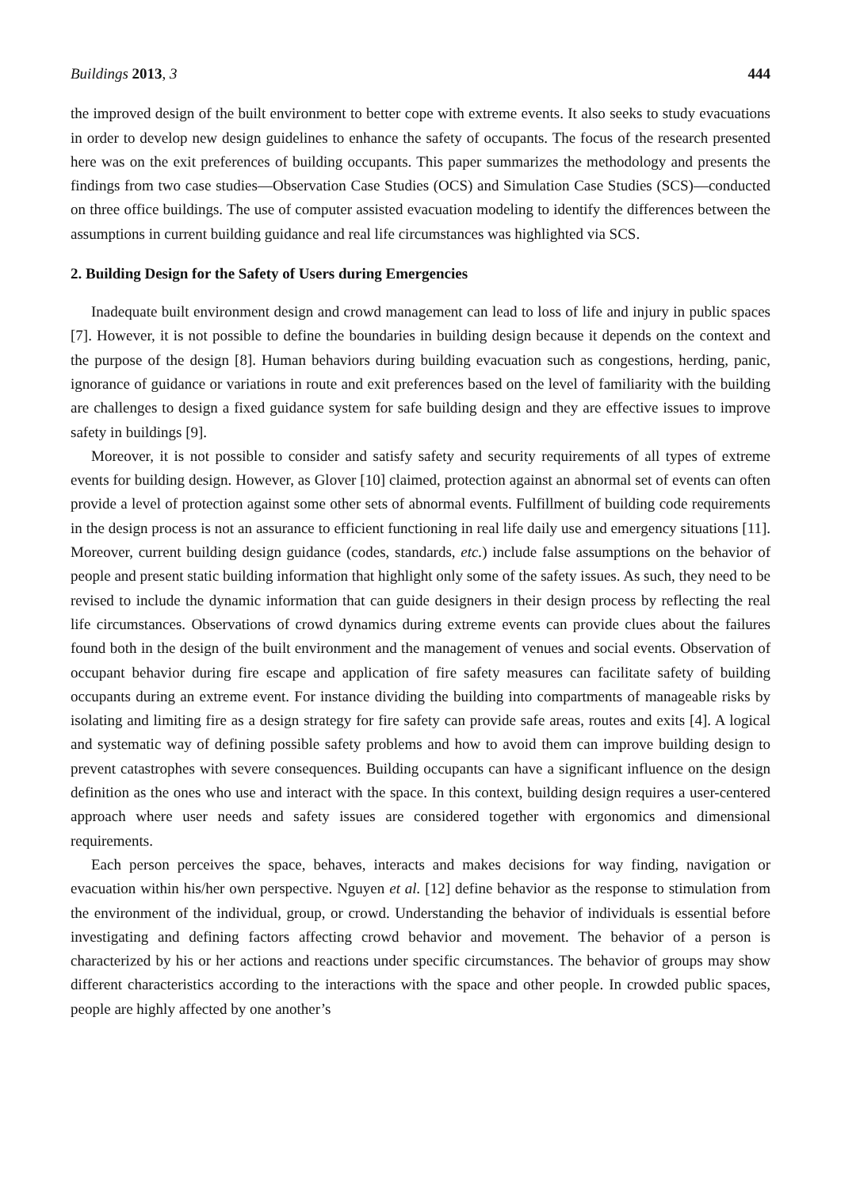Buildings 2013, 3 444
the improved design of the built environment to better cope with extreme events. It also seeks to study evacuations in order to develop new design guidelines to enhance the safety of occupants. The focus of the research presented here was on the exit preferences of building occupants. This paper summarizes the methodology and presents the findings from two case studies—Observation Case Studies (OCS) and Simulation Case Studies (SCS)—conducted on three office buildings. The use of computer assisted evacuation modeling to identify the differences between the assumptions in current building guidance and real life circumstances was highlighted via SCS.
2. Building Design for the Safety of Users during Emergencies
Inadequate built environment design and crowd management can lead to loss of life and injury in public spaces [7]. However, it is not possible to define the boundaries in building design because it depends on the context and the purpose of the design [8]. Human behaviors during building evacuation such as congestions, herding, panic, ignorance of guidance or variations in route and exit preferences based on the level of familiarity with the building are challenges to design a fixed guidance system for safe building design and they are effective issues to improve safety in buildings [9].
Moreover, it is not possible to consider and satisfy safety and security requirements of all types of extreme events for building design. However, as Glover [10] claimed, protection against an abnormal set of events can often provide a level of protection against some other sets of abnormal events. Fulfillment of building code requirements in the design process is not an assurance to efficient functioning in real life daily use and emergency situations [11]. Moreover, current building design guidance (codes, standards, etc.) include false assumptions on the behavior of people and present static building information that highlight only some of the safety issues. As such, they need to be revised to include the dynamic information that can guide designers in their design process by reflecting the real life circumstances. Observations of crowd dynamics during extreme events can provide clues about the failures found both in the design of the built environment and the management of venues and social events. Observation of occupant behavior during fire escape and application of fire safety measures can facilitate safety of building occupants during an extreme event. For instance dividing the building into compartments of manageable risks by isolating and limiting fire as a design strategy for fire safety can provide safe areas, routes and exits [4]. A logical and systematic way of defining possible safety problems and how to avoid them can improve building design to prevent catastrophes with severe consequences. Building occupants can have a significant influence on the design definition as the ones who use and interact with the space. In this context, building design requires a user-centered approach where user needs and safety issues are considered together with ergonomics and dimensional requirements.
Each person perceives the space, behaves, interacts and makes decisions for way finding, navigation or evacuation within his/her own perspective. Nguyen et al. [12] define behavior as the response to stimulation from the environment of the individual, group, or crowd. Understanding the behavior of individuals is essential before investigating and defining factors affecting crowd behavior and movement. The behavior of a person is characterized by his or her actions and reactions under specific circumstances. The behavior of groups may show different characteristics according to the interactions with the space and other people. In crowded public spaces, people are highly affected by one another’s